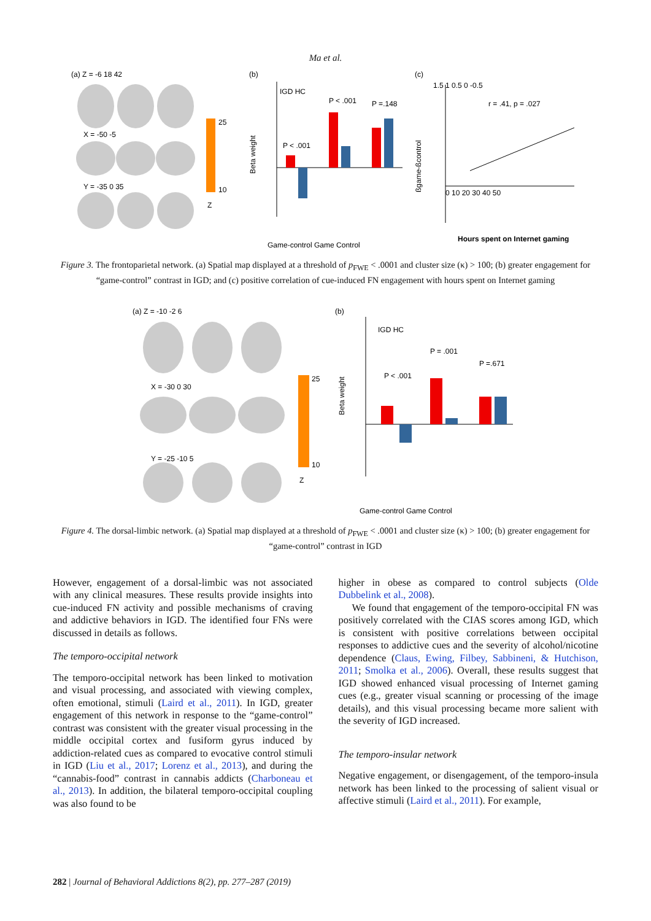Ma et al.
(a) Z = -6 18 42
X = -50 -5
Y = -35 0 35
25
10
Z
(b)
IGD HC
P < .001
P < .001
P =.148
Game-control Game Control
Beta weight
(c)
1.5 1 0.5 0 -0.5
r = .41, p = .027
0 10 20 30 40 50
Hours spent on Internet gaming
ßgame-ßcontrol
Figure 3. The frontoparietal network. (a) Spatial map displayed at a threshold of p<sub>FWE</sub> < .0001 and cluster size (κ) > 100; (b) greater engagement for “game-control” contrast in IGD; and (c) positive correlation of cue-induced FN engagement with hours spent on Internet gaming
(a) Z = -10 -2 6
X = -30 0 30
Y = -25 -10 5
25
10
Z
(b)
IGD HC
P < .001
P = .001
P =.671
Game-control Game Control
Beta weight
Figure 4. The dorsal-limbic network. (a) Spatial map displayed at a threshold of p<sub>FWE</sub> < .0001 and cluster size (κ) > 100; (b) greater engagement for “game-control” contrast in IGD
However, engagement of a dorsal-limbic was not associated with any clinical measures. These results provide insights into cue-induced FN activity and possible mechanisms of craving and addictive behaviors in IGD. The identified four FNs were discussed in details as follows.
The temporo-occipital network
The temporo-occipital network has been linked to motivation and visual processing, and associated with viewing complex, often emotional, stimuli (Laird et al., 2011). In IGD, greater engagement of this network in response to the “game-control” contrast was consistent with the greater visual processing in the middle occipital cortex and fusiform gyrus induced by addiction-related cues as compared to evocative control stimuli in IGD (Liu et al., 2017; Lorenz et al., 2013), and during the “cannabis-food” contrast in cannabis addicts (Charboneau et al., 2013). In addition, the bilateral temporo-occipital coupling was also found to be
higher in obese as compared to control subjects (Olde Dubbelink et al., 2008).
We found that engagement of the temporo-occipital FN was positively correlated with the CIAS scores among IGD, which is consistent with positive correlations between occipital responses to addictive cues and the severity of alcohol/nicotine dependence (Claus, Ewing, Filbey, Sabbineni, & Hutchison, 2011; Smolka et al., 2006). Overall, these results suggest that IGD showed enhanced visual processing of Internet gaming cues (e.g., greater visual scanning or processing of the image details), and this visual processing became more salient with the severity of IGD increased.
The temporo-insular network
Negative engagement, or disengagement, of the temporo-insula network has been linked to the processing of salient visual or affective stimuli (Laird et al., 2011). For example,
282 | Journal of Behavioral Addictions 8(2), pp. 277–287 (2019)